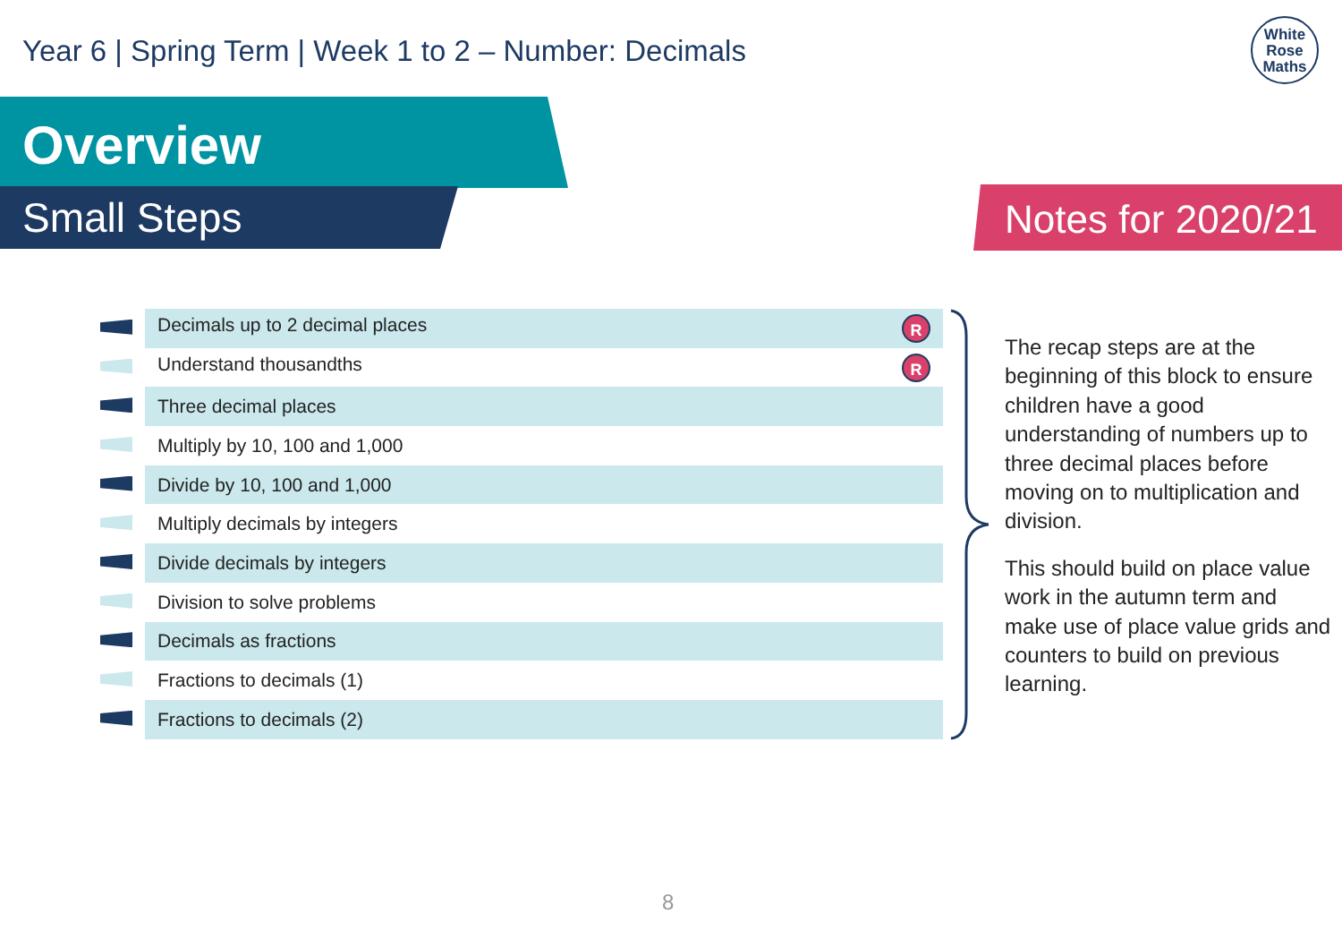Year 6 | Spring Term | Week 1 to 2 – Number: Decimals
White
Rose
Maths
Overview
Small Steps Notes for 2020/21
| | Decimals up to 2 decimal places R |
| | Understand thousandths R |
| | Three decimal places |
| | Multiply by 10, 100 and 1,000 |
| | Divide by 10, 100 and 1,000 |
| | Multiply decimals by integers |
| | Divide decimals by integers |
| | Division to solve problems |
| | Decimals as fractions |
| | Fractions to decimals (1) |
| | Fractions to decimals (2) |
The recap steps are at the beginning of this block to ensure children have a good understanding of numbers up to three decimal places before moving on to multiplication and division.
This should build on place value work in the autumn term and make use of place value grids and counters to build on previous learning.
8